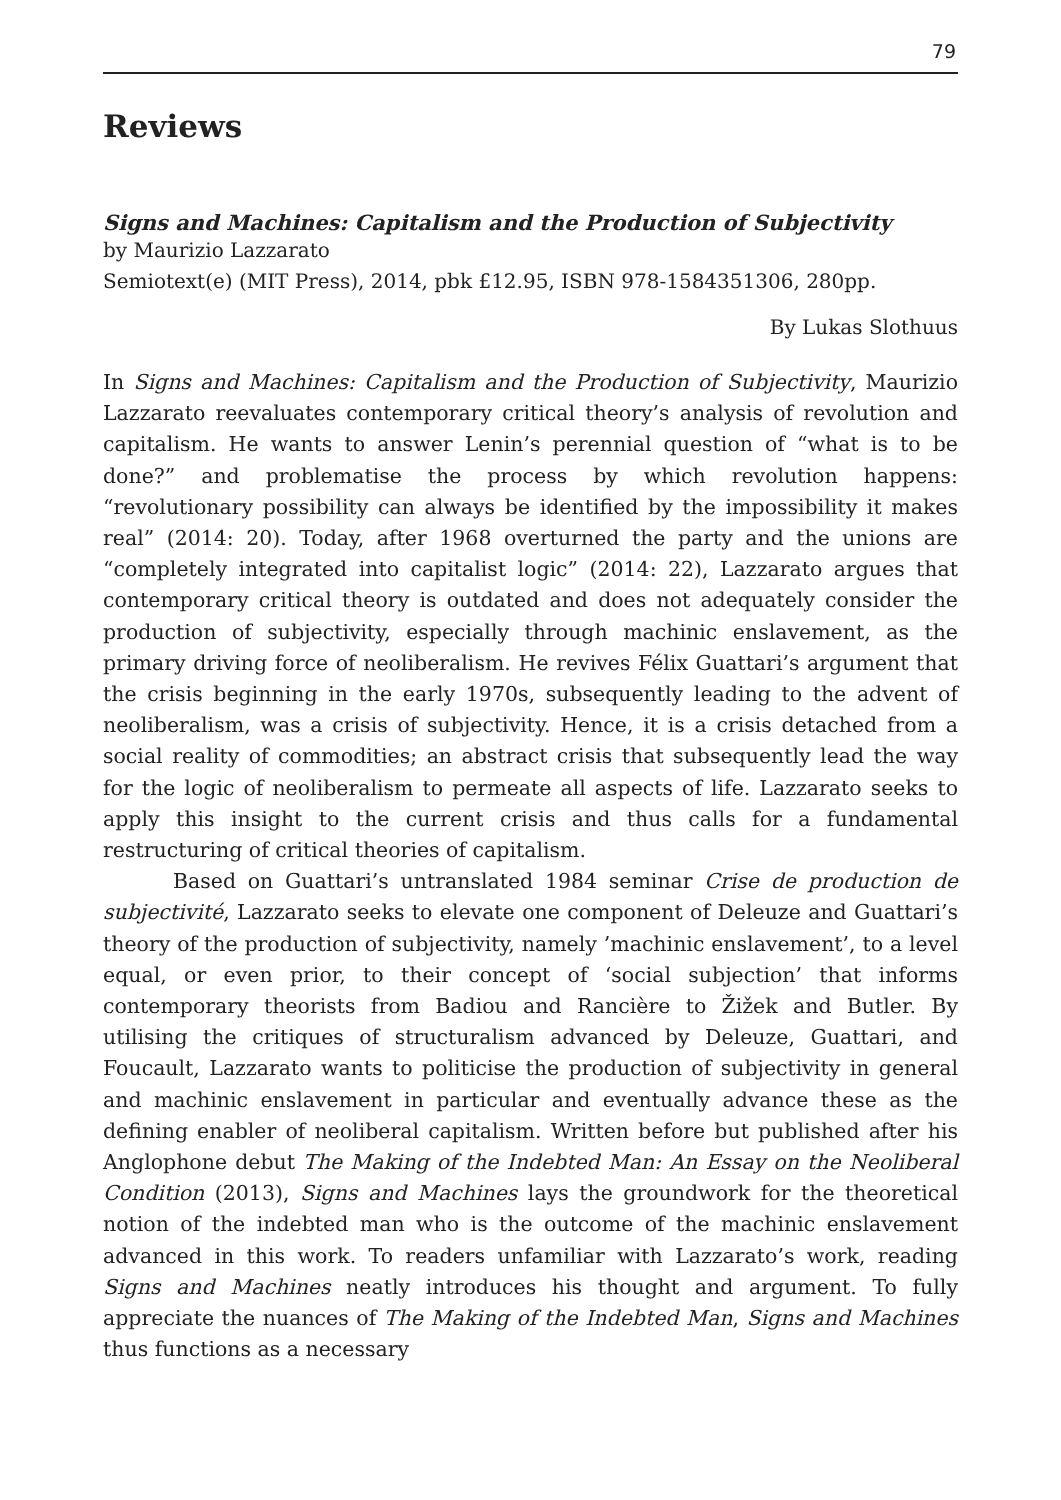79
Reviews
Signs and Machines: Capitalism and the Production of Subjectivity
by Maurizio Lazzarato
Semiotext(e) (MIT Press), 2014, pbk £12.95, ISBN 978-1584351306, 280pp.
By Lukas Slothuus
In Signs and Machines: Capitalism and the Production of Subjectivity, Maurizio Lazzarato reevaluates contemporary critical theory’s analysis of revolution and capitalism. He wants to answer Lenin’s perennial question of “what is to be done?” and problematise the process by which revolution happens: “revolutionary possibility can always be identified by the impossibility it makes real” (2014: 20). Today, after 1968 overturned the party and the unions are “completely integrated into capitalist logic” (2014: 22), Lazzarato argues that contemporary critical theory is outdated and does not adequately consider the production of subjectivity, especially through machinic enslavement, as the primary driving force of neoliberalism. He revives Félix Guattari’s argument that the crisis beginning in the early 1970s, subsequently leading to the advent of neoliberalism, was a crisis of subjectivity. Hence, it is a crisis detached from a social reality of commodities; an abstract crisis that subsequently lead the way for the logic of neoliberalism to permeate all aspects of life. Lazzarato seeks to apply this insight to the current crisis and thus calls for a fundamental restructuring of critical theories of capitalism.
Based on Guattari’s untranslated 1984 seminar Crise de production de subjectivité, Lazzarato seeks to elevate one component of Deleuze and Guattari’s theory of the production of subjectivity, namely ’machinic enslavement’, to a level equal, or even prior, to their concept of ‘social subjection’ that informs contemporary theorists from Badiou and Rancière to Žižek and Butler. By utilising the critiques of structuralism advanced by Deleuze, Guattari, and Foucault, Lazzarato wants to politicise the production of subjectivity in general and machinic enslavement in particular and eventually advance these as the defining enabler of neoliberal capitalism. Written before but published after his Anglophone debut The Making of the Indebted Man: An Essay on the Neoliberal Condition (2013), Signs and Machines lays the groundwork for the theoretical notion of the indebted man who is the outcome of the machinic enslavement advanced in this work. To readers unfamiliar with Lazzarato’s work, reading Signs and Machines neatly introduces his thought and argument. To fully appreciate the nuances of The Making of the Indebted Man, Signs and Machines thus functions as a necessary